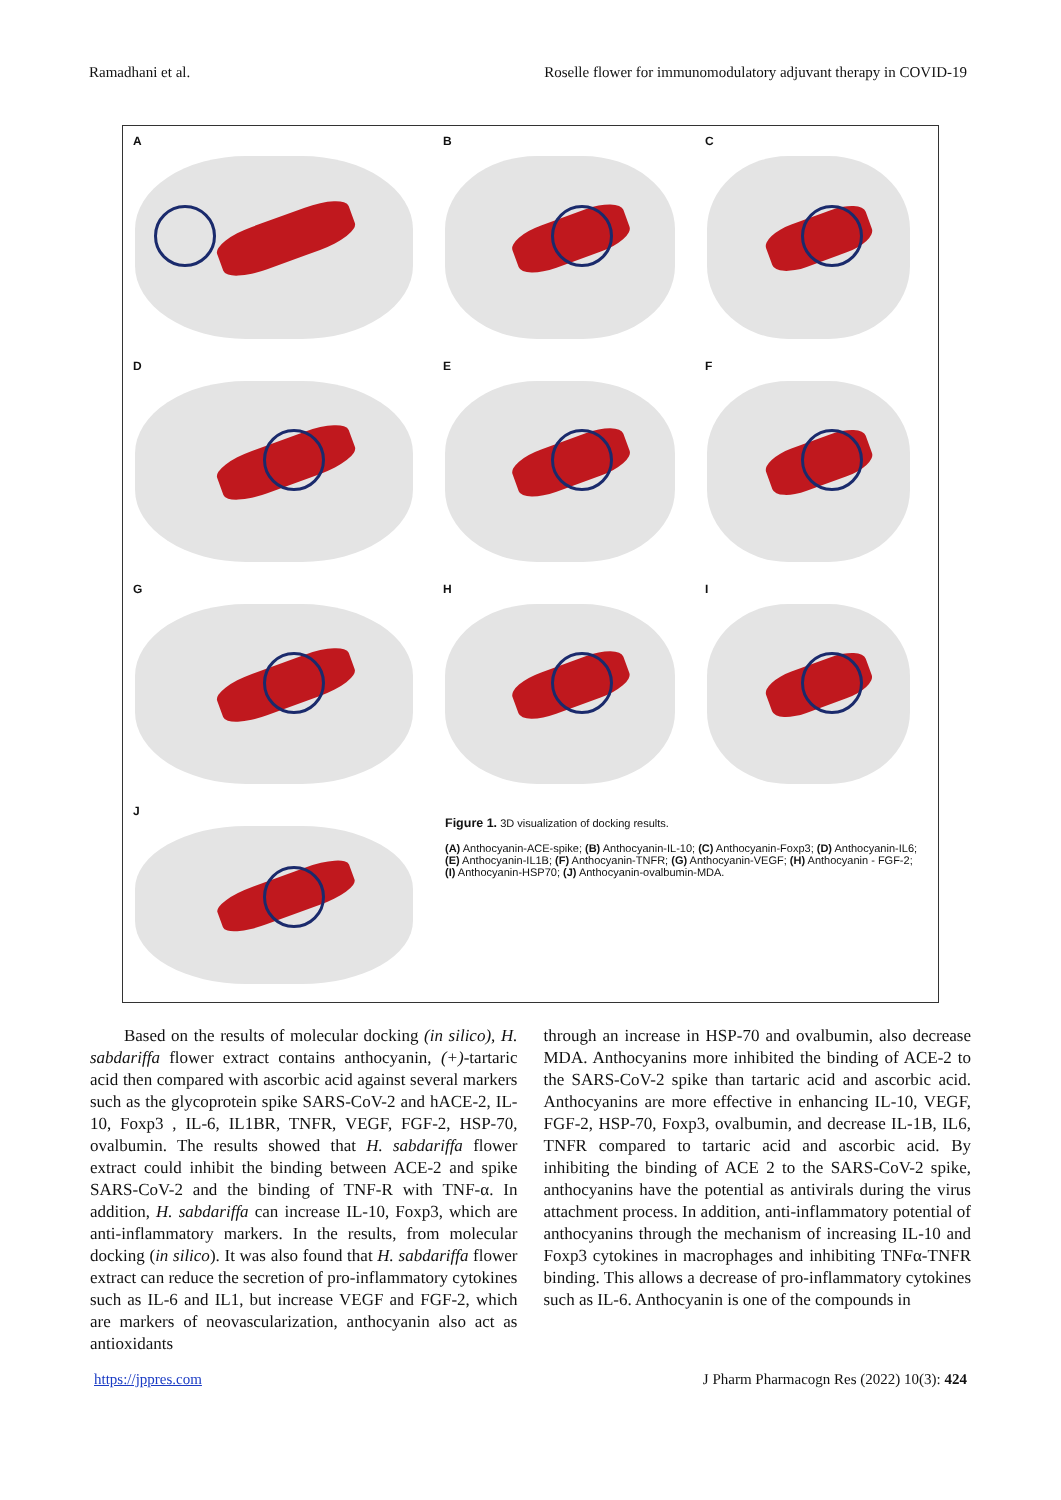Ramadhani et al. Roselle flower for immunomodulatory adjuvant therapy in COVID-19
A
B
C
D
E
F
G
H
I
J
Figure 1. 3D visualization of docking results.
(A) Anthocyanin-ACE-spike; (B) Anthocyanin-IL-10; (C) Anthocyanin-Foxp3; (D) Anthocyanin-IL6; (E) Anthocyanin-IL1B; (F) Anthocyanin-TNFR; (G) Anthocyanin-VEGF; (H) Anthocyanin - FGF-2; (I) Anthocyanin-HSP70; (J) Anthocyanin-ovalbumin-MDA.
Based on the results of molecular docking (in silico), H. sabdariffa flower extract contains anthocyanin, (+)-tartaric acid then compared with ascorbic acid against several markers such as the glycoprotein spike SARS-CoV-2 and hACE-2, IL-10, Foxp3 , IL-6, IL1BR, TNFR, VEGF, FGF-2, HSP-70, ovalbumin. The results showed that H. sabdariffa flower extract could inhibit the binding between ACE-2 and spike SARS-CoV-2 and the binding of TNF-R with TNF-α. In addition, H. sabdariffa can increase IL-10, Foxp3, which are anti-inflammatory markers. In the results, from molecular docking (in silico). It was also found that H. sabdariffa flower extract can reduce the secretion of pro-inflammatory cytokines such as IL-6 and IL1, but increase VEGF and FGF-2, which are markers of neovascularization, anthocyanin also act as antioxidants
through an increase in HSP-70 and ovalbumin, also decrease MDA. Anthocyanins more inhibited the binding of ACE-2 to the SARS-CoV-2 spike than tartaric acid and ascorbic acid. Anthocyanins are more effective in enhancing IL-10, VEGF, FGF-2, HSP-70, Foxp3, ovalbumin, and decrease IL-1B, IL6, TNFR compared to tartaric acid and ascorbic acid. By inhibiting the binding of ACE 2 to the SARS-CoV-2 spike, anthocyanins have the potential as antivirals during the virus attachment process. In addition, anti-inflammatory potential of anthocyanins through the mechanism of increasing IL-10 and Foxp3 cytokines in macrophages and inhibiting TNFα-TNFR binding. This allows a decrease of pro-inflammatory cytokines such as IL-6. Anthocyanin is one of the compounds in
https://jppres.com J Pharm Pharmacogn Res (2022) 10(3): 424